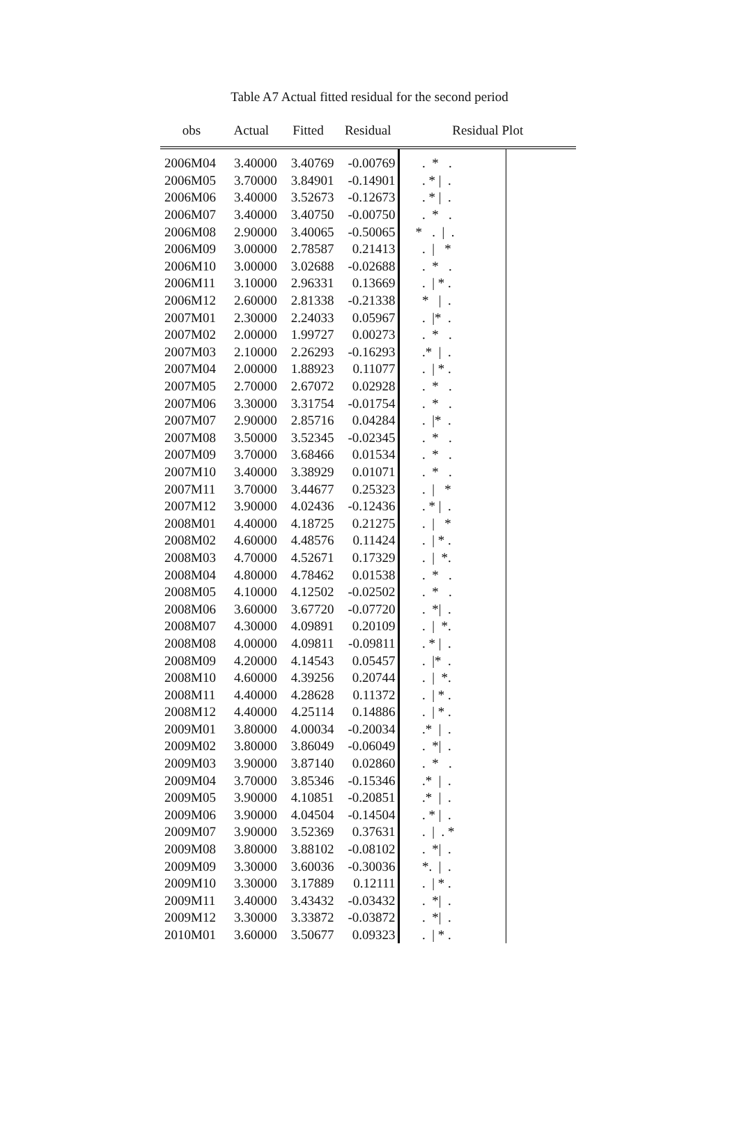Table A7 Actual fitted residual for the second period
| obs | Actual | Fitted | Residual | Residual Plot | | |
| --- | --- | --- | --- | --- | --- | --- |
| 2006M04 | 3.40000 | 3.40769 | -0.00769 | . * . | | |
| 2006M05 | 3.70000 | 3.84901 | -0.14901 | . * / . | | |
| 2006M06 | 3.40000 | 3.52673 | -0.12673 | . * / . | | |
| 2006M07 | 3.40000 | 3.40750 | -0.00750 | . * . | | |
| 2006M08 | 2.90000 | 3.40065 | -0.50065 | * . / . | | |
| 2006M09 | 3.00000 | 2.78587 | 0.21413 | . / * | | |
| 2006M10 | 3.00000 | 3.02688 | -0.02688 | . * . | | |
| 2006M11 | 3.10000 | 2.96331 | 0.13669 | . / * . | | |
| 2006M12 | 2.60000 | 2.81338 | -0.21338 | * / . | | |
| 2007M01 | 2.30000 | 2.24033 | 0.05967 | . /* . | | |
| 2007M02 | 2.00000 | 1.99727 | 0.00273 | . * . | | |
| 2007M03 | 2.10000 | 2.26293 | -0.16293 | .* / . | | |
| 2007M04 | 2.00000 | 1.88923 | 0.11077 | . / * . | | |
| 2007M05 | 2.70000 | 2.67072 | 0.02928 | . * . | | |
| 2007M06 | 3.30000 | 3.31754 | -0.01754 | . * . | | |
| 2007M07 | 2.90000 | 2.85716 | 0.04284 | . /* . | | |
| 2007M08 | 3.50000 | 3.52345 | -0.02345 | . * . | | |
| 2007M09 | 3.70000 | 3.68466 | 0.01534 | . * . | | |
| 2007M10 | 3.40000 | 3.38929 | 0.01071 | . * . | | |
| 2007M11 | 3.70000 | 3.44677 | 0.25323 | . / * | | |
| 2007M12 | 3.90000 | 4.02436 | -0.12436 | . * / . | | |
| 2008M01 | 4.40000 | 4.18725 | 0.21275 | . / * | | |
| 2008M02 | 4.60000 | 4.48576 | 0.11424 | . / * . | | |
| 2008M03 | 4.70000 | 4.52671 | 0.17329 | . / *. | | |
| 2008M04 | 4.80000 | 4.78462 | 0.01538 | . * . | | |
| 2008M05 | 4.10000 | 4.12502 | -0.02502 | . * . | | |
| 2008M06 | 3.60000 | 3.67720 | -0.07720 | . */ . | | |
| 2008M07 | 4.30000 | 4.09891 | 0.20109 | . / *. | | |
| 2008M08 | 4.00000 | 4.09811 | -0.09811 | . * / . | | |
| 2008M09 | 4.20000 | 4.14543 | 0.05457 | . /* . | | |
| 2008M10 | 4.60000 | 4.39256 | 0.20744 | . / *. | | |
| 2008M11 | 4.40000 | 4.28628 | 0.11372 | . / * . | | |
| 2008M12 | 4.40000 | 4.25114 | 0.14886 | . / * . | | |
| 2009M01 | 3.80000 | 4.00034 | -0.20034 | .* / . | | |
| 2009M02 | 3.80000 | 3.86049 | -0.06049 | . */ . | | |
| 2009M03 | 3.90000 | 3.87140 | 0.02860 | . * . | | |
| 2009M04 | 3.70000 | 3.85346 | -0.15346 | .* / . | | |
| 2009M05 | 3.90000 | 4.10851 | -0.20851 | .* / . | | |
| 2009M06 | 3.90000 | 4.04504 | -0.14504 | . * / . | | |
| 2009M07 | 3.90000 | 3.52369 | 0.37631 | . / . * | | |
| 2009M08 | 3.80000 | 3.88102 | -0.08102 | . */ . | | |
| 2009M09 | 3.30000 | 3.60036 | -0.30036 | *. / . | | |
| 2009M10 | 3.30000 | 3.17889 | 0.12111 | . / * . | | |
| 2009M11 | 3.40000 | 3.43432 | -0.03432 | . */ . | | |
| 2009M12 | 3.30000 | 3.33872 | -0.03872 | . */ . | | |
| 2010M01 | 3.60000 | 3.50677 | 0.09323 | . / * . | | |